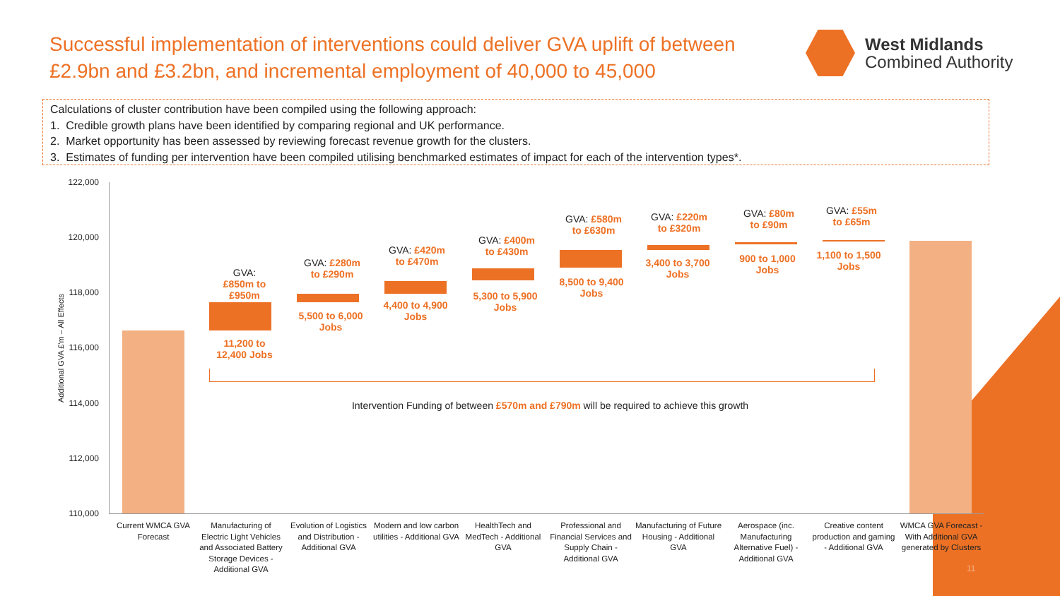Successful implementation of interventions could deliver GVA uplift of between £2.9bn and £3.2bn, and incremental employment of 40,000 to 45,000
West Midlands
Combined Authority
Calculations of cluster contribution have been compiled using the following approach:
1. Credible growth plans have been identified by comparing regional and UK performance.
2. Market opportunity has been assessed by reviewing forecast revenue growth for the clusters.
3. Estimates of funding per intervention have been compiled utilising benchmarked estimates of impact for each of the intervention types*.
122,000
120,000
118,000
116,000
114,000
112,000
110,000
Additional GVA £'m – All Effects
GVA:
£850m to
£950m
11,200 to
12,400 Jobs
GVA: £280m
to £290m
5,500 to 6,000
Jobs
GVA: £420m
to £470m
4,400 to 4,900
Jobs
GVA: £400m
to £430m
5,300 to 5,900
Jobs
GVA: £580m
to £630m
8,500 to 9,400
Jobs
GVA: £220m
to £320m
3,400 to 3,700
Jobs
GVA: £80m
to £90m
900 to 1,000
Jobs
GVA: £55m
to £65m
1,100 to 1,500
Jobs
Intervention Funding of between £570m and £790m will be required to achieve this growth
Current WMCA GVA Forecast
Manufacturing of Electric Light Vehicles and Associated Battery Storage Devices - Additional GVA
Evolution of Logistics and Distribution - Additional GVA
Modern and low carbon utilities - Additional GVA
HealthTech and MedTech - Additional GVA
Professional and Financial Services and Supply Chain - Additional GVA
Manufacturing of Future Housing - Additional GVA
Aerospace (inc. Manufacturing Alternative Fuel) - Additional GVA
Creative content production and gaming - Additional GVA
WMCA GVA Forecast - With Additional GVA generated by Clusters
11